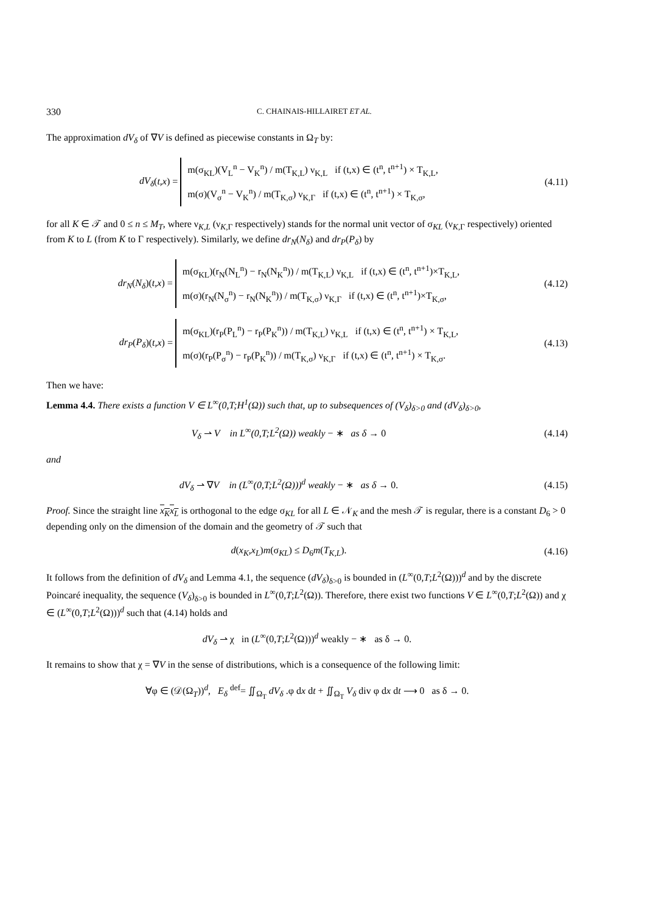330 C. CHAINAIS-HILLAIRET ET AL.
The approximation dV<sub>δ</sub> of ∇V is defined as piecewise constants in Ω<sub>T</sub> by:
dV<sub>δ</sub>(t,x) = m(σ<sub>KL</sub>)(V<sub>L</sub><sup>n</sup> − V<sub>K</sub><sup>n</sup>) / m(T<sub>K,L</sub>) ν<sub>K,L</sub> if (t,x) ∈ (t<sup>n</sup>, t<sup>n+1</sup>) × T<sub>K,L</sub>,
m(σ)(V<sub>σ</sub><sup>n</sup> − V<sub>K</sub><sup>n</sup>) / m(T<sub>K,σ</sub>) ν<sub>K,Γ</sub> if (t,x) ∈ (t<sup>n</sup>, t<sup>n+1</sup>) × T<sub>K,σ</sub>,
(4.11)
for all K ∈ 𝒯 and 0 ≤ n ≤ M<sub>T</sub>, where ν<sub>K,L</sub> (ν<sub>K, Γ</sub> respectively) stands for the normal unit vector of σ<sub>KL</sub> (ν<sub>K, Γ</sub> respectively) oriented from K to L (from K to Γ respectively). Similarly, we define dr<sub>N</sub>(N<sub>δ</sub>) and dr<sub>P</sub>(P<sub>δ</sub>) by
dr<sub>N</sub>(N<sub>δ</sub>)(t,x) = m(σ<sub>KL</sub>)(r<sub>N</sub>(N<sub>L</sub><sup>n</sup>) − r<sub>N</sub>(N<sub>K</sub><sup>n</sup>)) / m(T<sub>K,L</sub>) ν<sub>K,L</sub> if (t,x) ∈ (t<sup>n</sup>, t<sup>n+1</sup>)×T<sub>K,L</sub>,
m(σ)(r<sub>N</sub>(N<sub>σ</sub><sup>n</sup>) − r<sub>N</sub>(N<sub>K</sub><sup>n</sup>)) / m(T<sub>K,σ</sub>) ν<sub>K,Γ</sub> if (t,x) ∈ (t<sup>n</sup>, t<sup>n+1</sup>)×T<sub>K,σ</sub>,
(4.12)
dr<sub>P</sub>(P<sub>δ</sub>)(t,x) = m(σ<sub>KL</sub>)(r<sub>P</sub>(P<sub>L</sub><sup>n</sup>) − r<sub>P</sub>(P<sub>K</sub><sup>n</sup>)) / m(T<sub>K,L</sub>) ν<sub>K,L</sub> if (t,x) ∈ (t<sup>n</sup>, t<sup>n+1</sup>) × T<sub>K,L</sub>,
m(σ)(r<sub>P</sub>(P<sub>σ</sub><sup>n</sup>) − r<sub>P</sub>(P<sub>K</sub><sup>n</sup>)) / m(T<sub>K,σ</sub>) ν<sub>K,Γ</sub> if (t,x) ∈ (t<sup>n</sup>, t<sup>n+1</sup>) × T<sub>K,σ</sub>.
(4.13)
Then we have:
Lemma 4.4. There exists a function V ∈ L<sup>∞</sup>(0,T;H<sup>1</sup>(Ω)) such that, up to subsequences of (V<sub>δ</sub>)<sub>δ>0</sub> and (dV<sub>δ</sub>)<sub>δ>0</sub>,
V<sub>δ</sub> ⇀ V in L<sup>∞</sup>(0,T;L<sup>2</sup>(Ω)) weakly − ∗ as δ → 0
(4.14)
and
dV<sub>δ</sub> ⇀ ∇V in (L<sup>∞</sup>(0,T;L<sup>2</sup>(Ω)))<sup>d</sup> weakly − ∗ as δ → 0.
(4.15)
Proof. Since the straight line x<sub>K</sub>x<sub>L</sub> is orthogonal to the edge σ<sub>KL</sub> for all L ∈ 𝒩<sub>K</sub> and the mesh 𝒯 is regular, there is a constant D<sub>6</sub> > 0 depending only on the dimension of the domain and the geometry of 𝒯 such that
d(x<sub>K</sub>,x<sub>L</sub>)m(σ<sub>KL</sub>) ≤ D<sub>6</sub>m(T<sub>K,L</sub>). (4.16)
It follows from the definition of dV<sub>δ</sub> and Lemma 4.1, the sequence (dV<sub>δ</sub>)<sub>δ>0</sub> is bounded in (L<sup>∞</sup>(0,T;L<sup>2</sup>(Ω)))<sup>d</sup> and by the discrete Poincaré inequality, the sequence (V<sub>δ</sub>)<sub>δ>0</sub> is bounded in L<sup>∞</sup>(0,T;L<sup>2</sup>(Ω)). Therefore, there exist two functions V ∈ L<sup>∞</sup>(0,T;L<sup>2</sup>(Ω)) and χ ∈ (L<sup>∞</sup>(0,T;L<sup>2</sup>(Ω)))<sup>d</sup> such that (4.14) holds and
dV<sub>δ</sub> ⇀ χ in (L<sup>∞</sup>(0,T;L<sup>2</sup>(Ω)))<sup>d</sup> weakly − ∗ as δ → 0.
It remains to show that χ = ∇V in the sense of distributions, which is a consequence of the following limit:
∀φ ∈ (𝒟(Ω<sub>T</sub>))<sup>d</sup>, E<sub>δ</sub> <sup>def</sup>= ∬<sub>Ω<sub>T</sub></sub> dV<sub>δ</sub> .φ dx dt + ∬<sub>Ω<sub>T</sub></sub> V<sub>δ</sub> div φ dx dt ⟶ 0 as δ → 0.